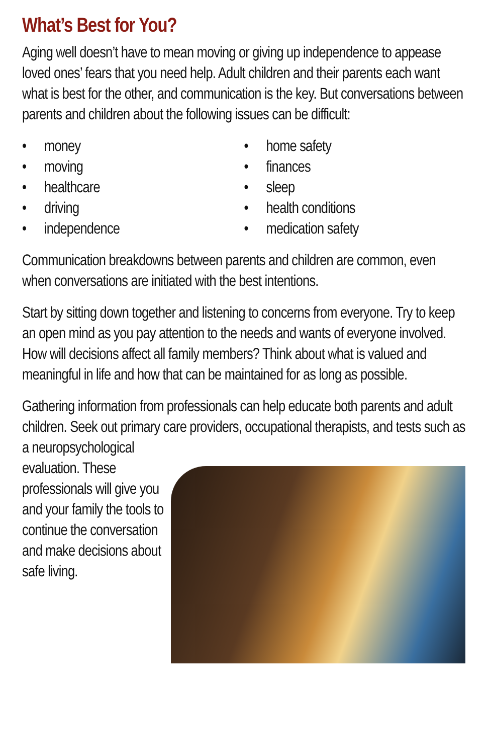What’s Best for You?
Aging well doesn’t have to mean moving or giving up independence to appease loved ones’ fears that you need help. Adult children and their parents each want what is best for the other, and communication is the key. But conversations between parents and children about the following issues can be difficult:
• money
• moving
• healthcare
• driving
• independence
• home safety
• finances
• sleep
• health conditions
• medication safety
Communication breakdowns between parents and children are common, even when conversations are initiated with the best intentions.
Start by sitting down together and listening to concerns from everyone. Try to keep an open mind as you pay attention to the needs and wants of everyone involved. How will decisions affect all family members? Think about what is valued and meaningful in life and how that can be maintained for as long as possible.
Gathering information from professionals can help educate both parents and adult children. Seek out primary care providers, occupational therapists, and tests such as a neuropsychological
evaluation. These professionals will give you and your family the tools to continue the conversation and make decisions about safe living.